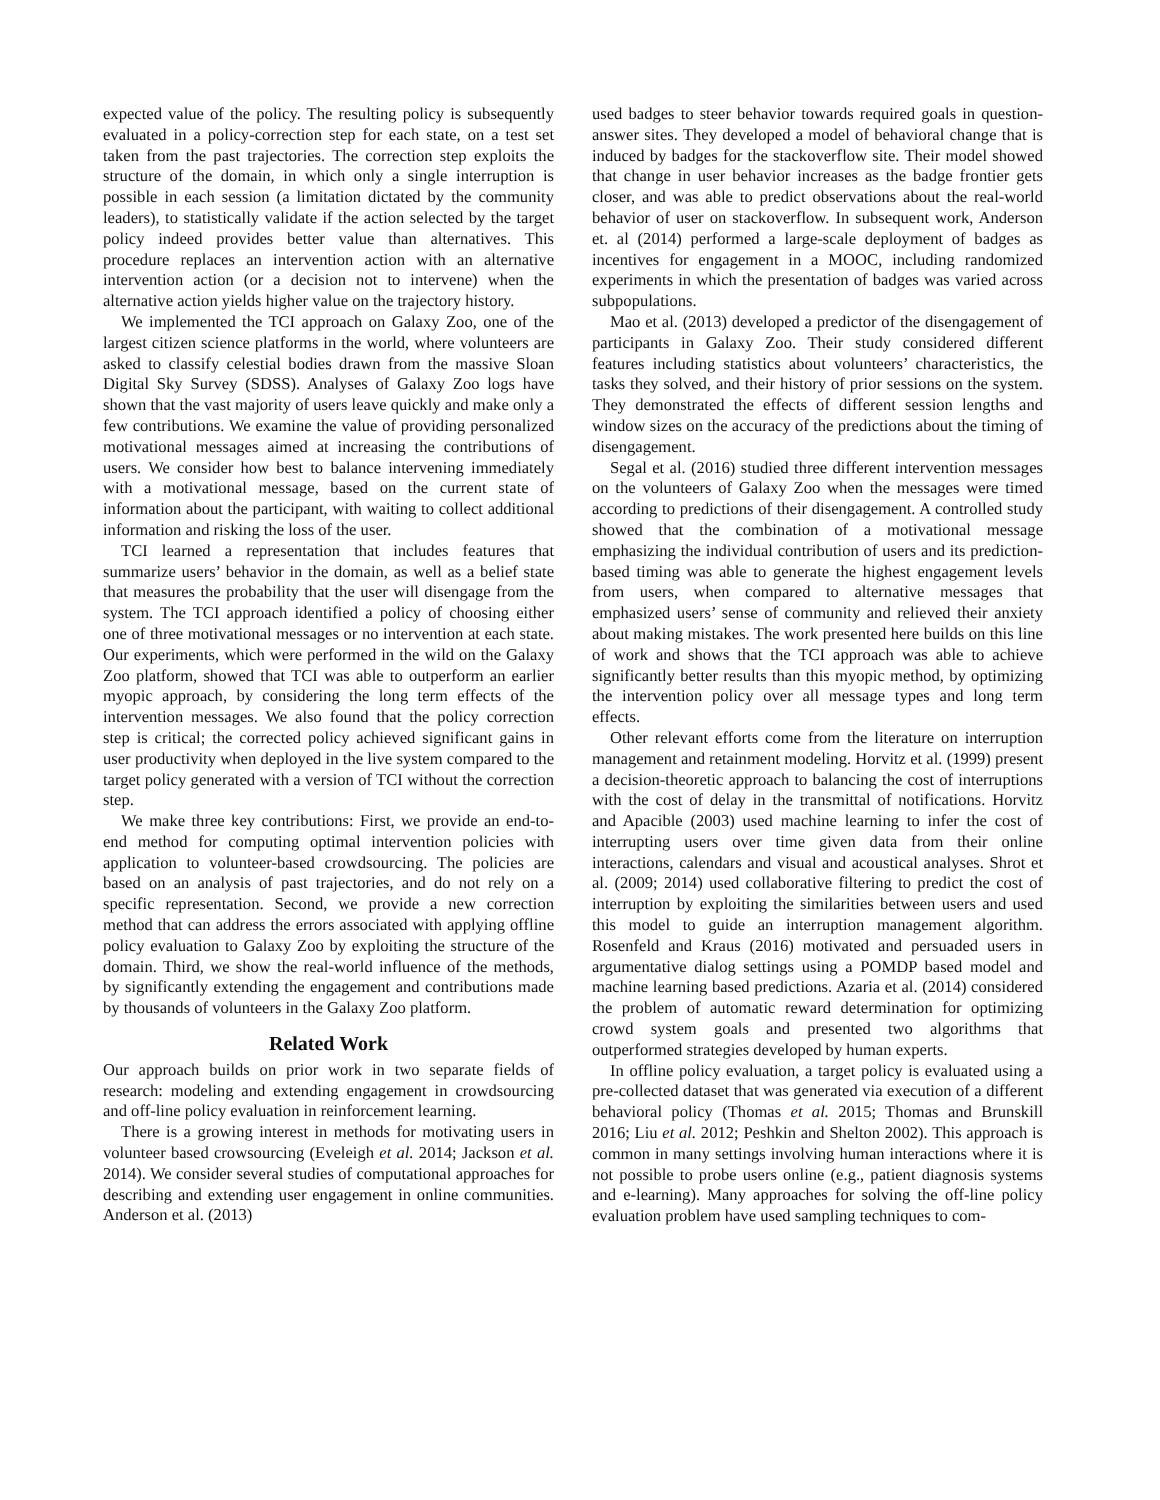expected value of the policy. The resulting policy is subsequently evaluated in a policy-correction step for each state, on a test set taken from the past trajectories. The correction step exploits the structure of the domain, in which only a single interruption is possible in each session (a limitation dictated by the community leaders), to statistically validate if the action selected by the target policy indeed provides better value than alternatives. This procedure replaces an intervention action with an alternative intervention action (or a decision not to intervene) when the alternative action yields higher value on the trajectory history.
We implemented the TCI approach on Galaxy Zoo, one of the largest citizen science platforms in the world, where volunteers are asked to classify celestial bodies drawn from the massive Sloan Digital Sky Survey (SDSS). Analyses of Galaxy Zoo logs have shown that the vast majority of users leave quickly and make only a few contributions. We examine the value of providing personalized motivational messages aimed at increasing the contributions of users. We consider how best to balance intervening immediately with a motivational message, based on the current state of information about the participant, with waiting to collect additional information and risking the loss of the user.
TCI learned a representation that includes features that summarize users’ behavior in the domain, as well as a belief state that measures the probability that the user will disengage from the system. The TCI approach identified a policy of choosing either one of three motivational messages or no intervention at each state. Our experiments, which were performed in the wild on the Galaxy Zoo platform, showed that TCI was able to outperform an earlier myopic approach, by considering the long term effects of the intervention messages. We also found that the policy correction step is critical; the corrected policy achieved significant gains in user productivity when deployed in the live system compared to the target policy generated with a version of TCI without the correction step.
We make three key contributions: First, we provide an end-to-end method for computing optimal intervention policies with application to volunteer-based crowdsourcing. The policies are based on an analysis of past trajectories, and do not rely on a specific representation. Second, we provide a new correction method that can address the errors associated with applying offline policy evaluation to Galaxy Zoo by exploiting the structure of the domain. Third, we show the real-world influence of the methods, by significantly extending the engagement and contributions made by thousands of volunteers in the Galaxy Zoo platform.
Related Work
Our approach builds on prior work in two separate fields of research: modeling and extending engagement in crowdsourcing and off-line policy evaluation in reinforcement learning.
There is a growing interest in methods for motivating users in volunteer based crowsourcing (Eveleigh et al. 2014; Jackson et al. 2014). We consider several studies of computational approaches for describing and extending user engagement in online communities. Anderson et al. (2013)
used badges to steer behavior towards required goals in question-answer sites. They developed a model of behavioral change that is induced by badges for the stackoverflow site. Their model showed that change in user behavior increases as the badge frontier gets closer, and was able to predict observations about the real-world behavior of user on stackoverflow. In subsequent work, Anderson et. al (2014) performed a large-scale deployment of badges as incentives for engagement in a MOOC, including randomized experiments in which the presentation of badges was varied across subpopulations.
Mao et al. (2013) developed a predictor of the disengagement of participants in Galaxy Zoo. Their study considered different features including statistics about volunteers’ characteristics, the tasks they solved, and their history of prior sessions on the system. They demonstrated the effects of different session lengths and window sizes on the accuracy of the predictions about the timing of disengagement.
Segal et al. (2016) studied three different intervention messages on the volunteers of Galaxy Zoo when the messages were timed according to predictions of their disengagement. A controlled study showed that the combination of a motivational message emphasizing the individual contribution of users and its prediction-based timing was able to generate the highest engagement levels from users, when compared to alternative messages that emphasized users’ sense of community and relieved their anxiety about making mistakes. The work presented here builds on this line of work and shows that the TCI approach was able to achieve significantly better results than this myopic method, by optimizing the intervention policy over all message types and long term effects.
Other relevant efforts come from the literature on interruption management and retainment modeling. Horvitz et al. (1999) present a decision-theoretic approach to balancing the cost of interruptions with the cost of delay in the transmittal of notifications. Horvitz and Apacible (2003) used machine learning to infer the cost of interrupting users over time given data from their online interactions, calendars and visual and acoustical analyses. Shrot et al. (2009; 2014) used collaborative filtering to predict the cost of interruption by exploiting the similarities between users and used this model to guide an interruption management algorithm. Rosenfeld and Kraus (2016) motivated and persuaded users in argumentative dialog settings using a POMDP based model and machine learning based predictions. Azaria et al. (2014) considered the problem of automatic reward determination for optimizing crowd system goals and presented two algorithms that outperformed strategies developed by human experts.
In offline policy evaluation, a target policy is evaluated using a pre-collected dataset that was generated via execution of a different behavioral policy (Thomas et al. 2015; Thomas and Brunskill 2016; Liu et al. 2012; Peshkin and Shelton 2002). This approach is common in many settings involving human interactions where it is not possible to probe users online (e.g., patient diagnosis systems and e-learning). Many approaches for solving the off-line policy evaluation problem have used sampling techniques to com-